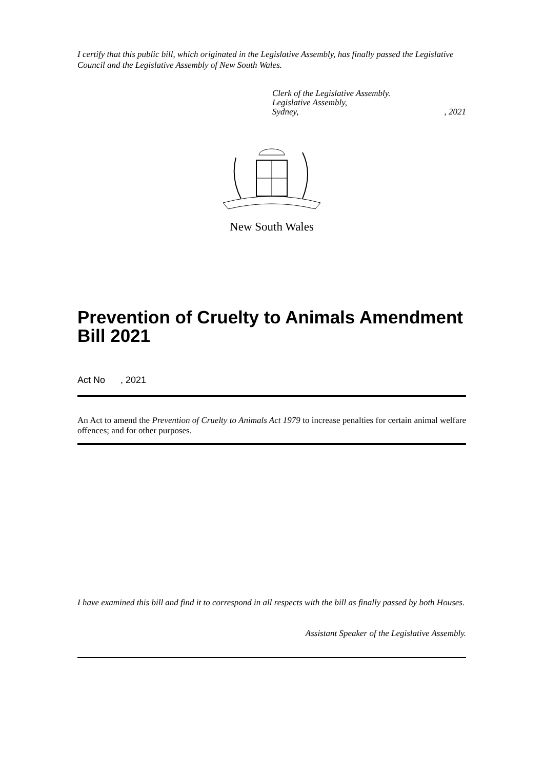I certify that this public bill, which originated in the Legislative Assembly, has finally passed the Legislative Council and the Legislative Assembly of New South Wales.
Clerk of the Legislative Assembly.
Legislative Assembly,
Sydney,, 2021
New South Wales
Prevention of Cruelty to Animals Amendment Bill 2021
Act No , 2021
An Act to amend the Prevention of Cruelty to Animals Act 1979 to increase penalties for certain animal welfare offences; and for other purposes.
I have examined this bill and find it to correspond in all respects with the bill as finally passed by both Houses.
Assistant Speaker of the Legislative Assembly.